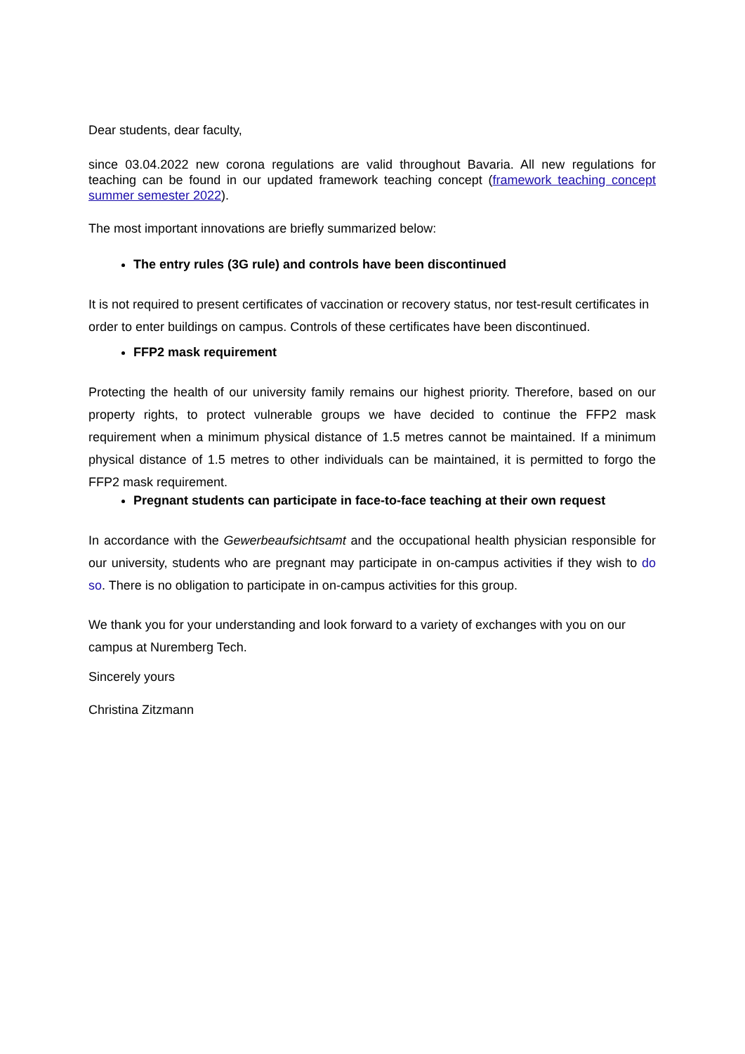Dear students, dear faculty,
since 03.04.2022 new corona regulations are valid throughout Bavaria. All new regulations for teaching can be found in our updated framework teaching concept (framework teaching concept summer semester 2022).
The most important innovations are briefly summarized below:
The entry rules (3G rule) and controls have been discontinued
It is not required to present certificates of vaccination or recovery status, nor test-result certificates in order to enter buildings on campus. Controls of these certificates have been discontinued.
FFP2 mask requirement
Protecting the health of our university family remains our highest priority. Therefore, based on our property rights, to protect vulnerable groups we have decided to continue the FFP2 mask requirement when a minimum physical distance of 1.5 metres cannot be maintained. If a minimum physical distance of 1.5 metres to other individuals can be maintained, it is permitted to forgo the FFP2 mask requirement.
Pregnant students can participate in face-to-face teaching at their own request
In accordance with the Gewerbeaufsichtsamt and the occupational health physician responsible for our university, students who are pregnant may participate in on-campus activities if they wish to do so. There is no obligation to participate in on-campus activities for this group.
We thank you for your understanding and look forward to a variety of exchanges with you on our campus at Nuremberg Tech.
Sincerely yours
Christina Zitzmann